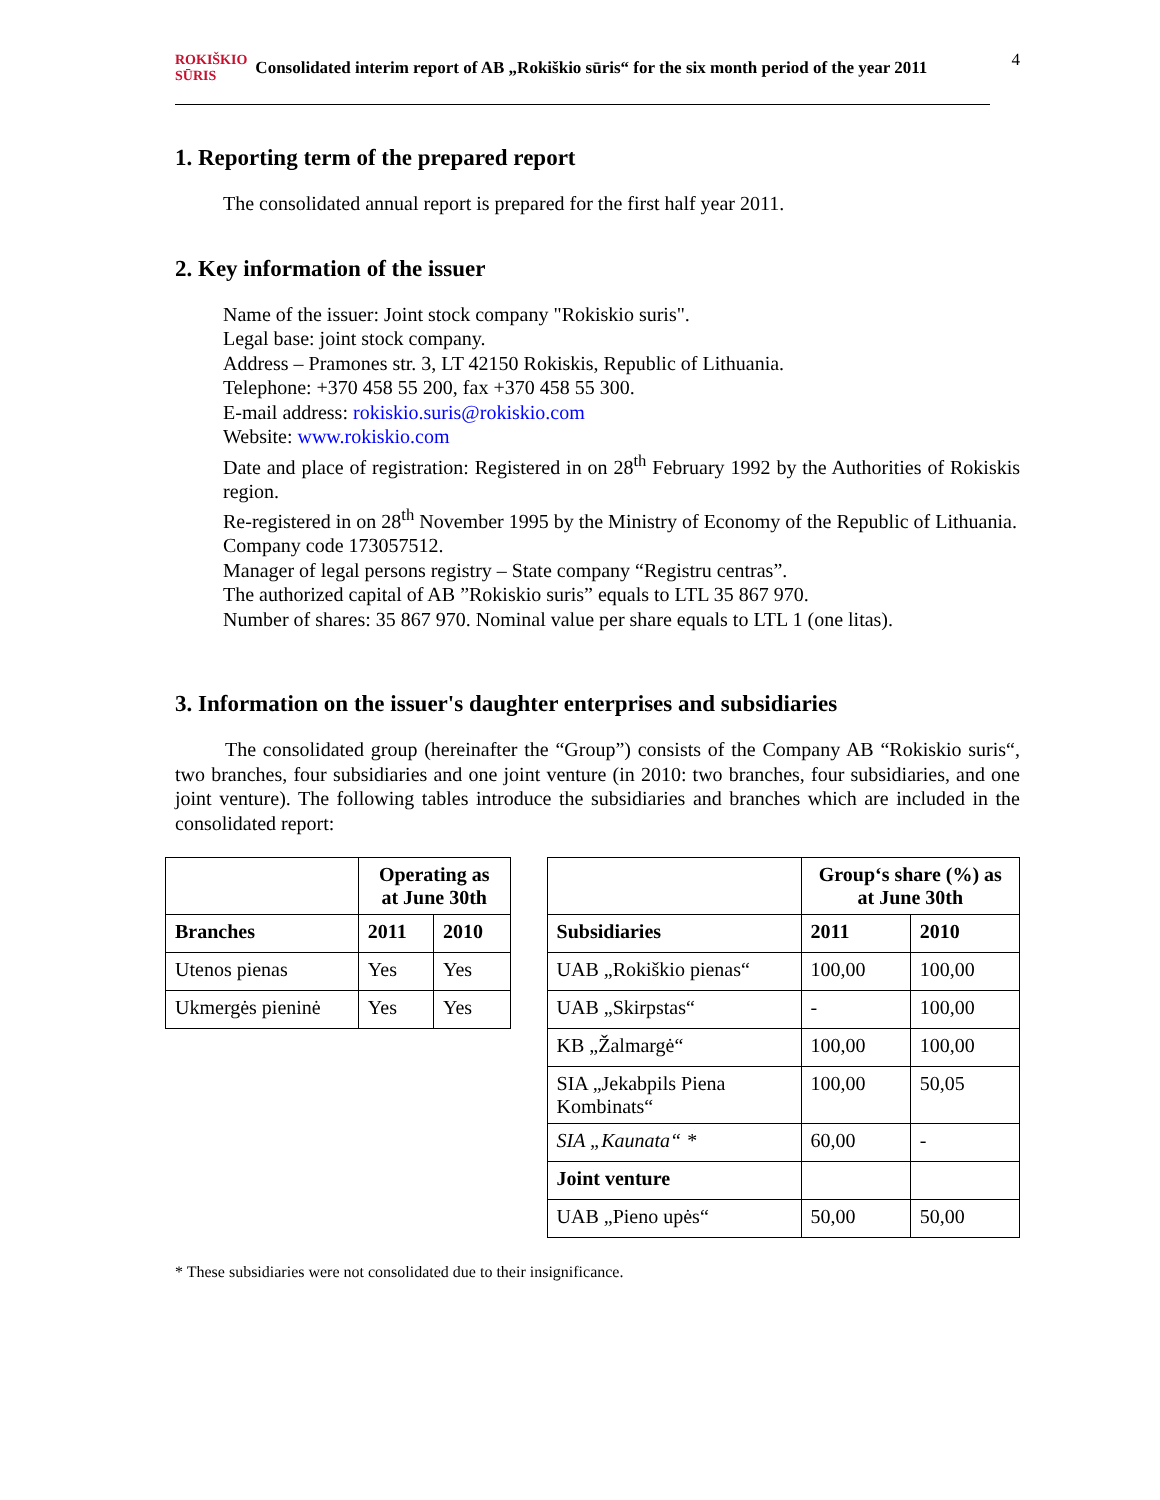ROKIŠKIO
SŪRIS Consolidated interim report of AB „Rokiškio sūris“ for the six month period of the year 2011
4
1. Reporting term of the prepared report
The consolidated annual report is prepared for the first half year 2011.
2. Key information of the issuer
Name of the issuer: Joint stock company "Rokiskio suris".
Legal base: joint stock company.
Address – Pramones str. 3, LT 42150 Rokiskis, Republic of Lithuania.
Telephone: +370 458 55 200, fax +370 458 55 300.
E-mail address: rokiskio.suris@rokiskio.com
Website: www.rokiskio.com
Date and place of registration: Registered in on 28<sup>th</sup> February 1992 by the Authorities of Rokiskis region.
Re-registered in on 28<sup>th</sup> November 1995 by the Ministry of Economy of the Republic of Lithuania.
Company code 173057512.
Manager of legal persons registry – State company “Registru centras”.
The authorized capital of AB ”Rokiskio suris” equals to LTL 35 867 970.
Number of shares: 35 867 970. Nominal value per share equals to LTL 1 (one litas).
3. Information on the issuer's daughter enterprises and subsidiaries
The consolidated group (hereinafter the “Group”) consists of the Company AB “Rokiskio suris“, two branches, four subsidiaries and one joint venture (in 2010: two branches, four subsidiaries, and one joint venture). The following tables introduce the subsidiaries and branches which are included in the consolidated report:
| | Operating as at June 30th | |
| --- | --- | --- |
| Branches | 2011 | 2010 |
| Utenos pienas | Yes | Yes |
| Ukmergės pieninė | Yes | Yes |
| | Group‘s share (%) as at June 30th | |
| --- | --- | --- |
| Subsidiaries | 2011 | 2010 |
| UAB „Rokiškio pienas“ | 100,00 | 100,00 |
| UAB „Skirpstas“ | - | 100,00 |
| KB „Žalmargė“ | 100,00 | 100,00 |
| SIA „Jekabpils Piena Kombinats“ | 100,00 | 50,05 |
| SIA „Kaunata“ * | 60,00 | - |
| Joint venture | | |
| UAB „Pieno upės“ | 50,00 | 50,00 |
* These subsidiaries were not consolidated due to their insignificance.